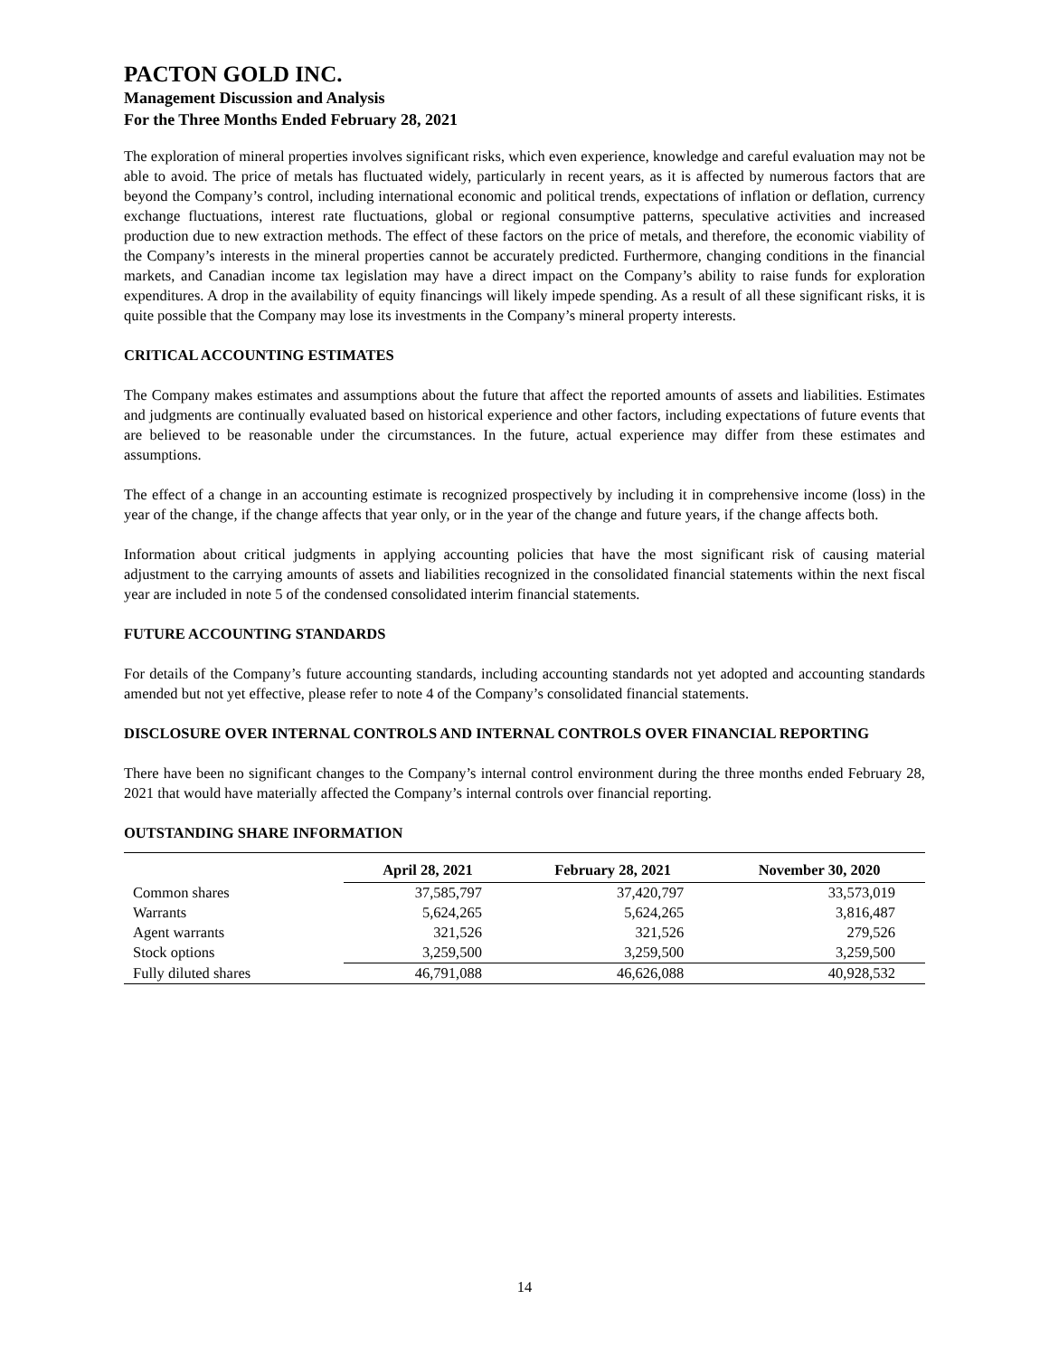PACTON GOLD INC.
Management Discussion and Analysis
For the Three Months Ended February 28, 2021
The exploration of mineral properties involves significant risks, which even experience, knowledge and careful evaluation may not be able to avoid. The price of metals has fluctuated widely, particularly in recent years, as it is affected by numerous factors that are beyond the Company’s control, including international economic and political trends, expectations of inflation or deflation, currency exchange fluctuations, interest rate fluctuations, global or regional consumptive patterns, speculative activities and increased production due to new extraction methods. The effect of these factors on the price of metals, and therefore, the economic viability of the Company’s interests in the mineral properties cannot be accurately predicted. Furthermore, changing conditions in the financial markets, and Canadian income tax legislation may have a direct impact on the Company’s ability to raise funds for exploration expenditures. A drop in the availability of equity financings will likely impede spending. As a result of all these significant risks, it is quite possible that the Company may lose its investments in the Company’s mineral property interests.
CRITICAL ACCOUNTING ESTIMATES
The Company makes estimates and assumptions about the future that affect the reported amounts of assets and liabilities. Estimates and judgments are continually evaluated based on historical experience and other factors, including expectations of future events that are believed to be reasonable under the circumstances. In the future, actual experience may differ from these estimates and assumptions.
The effect of a change in an accounting estimate is recognized prospectively by including it in comprehensive income (loss) in the year of the change, if the change affects that year only, or in the year of the change and future years, if the change affects both.
Information about critical judgments in applying accounting policies that have the most significant risk of causing material adjustment to the carrying amounts of assets and liabilities recognized in the consolidated financial statements within the next fiscal year are included in note 5 of the condensed consolidated interim financial statements.
FUTURE ACCOUNTING STANDARDS
For details of the Company’s future accounting standards, including accounting standards not yet adopted and accounting standards amended but not yet effective, please refer to note 4 of the Company’s consolidated financial statements.
DISCLOSURE OVER INTERNAL CONTROLS AND INTERNAL CONTROLS OVER FINANCIAL REPORTING
There have been no significant changes to the Company’s internal control environment during the three months ended February 28, 2021 that would have materially affected the Company’s internal controls over financial reporting.
OUTSTANDING SHARE INFORMATION
| | April 28, 2021 | February 28, 2021 | November 30, 2020 |
| --- | --- | --- | --- |
| Common shares | 37,585,797 | 37,420,797 | 33,573,019 |
| Warrants | 5,624,265 | 5,624,265 | 3,816,487 |
| Agent warrants | 321,526 | 321,526 | 279,526 |
| Stock options | 3,259,500 | 3,259,500 | 3,259,500 |
| Fully diluted shares | 46,791,088 | 46,626,088 | 40,928,532 |
14